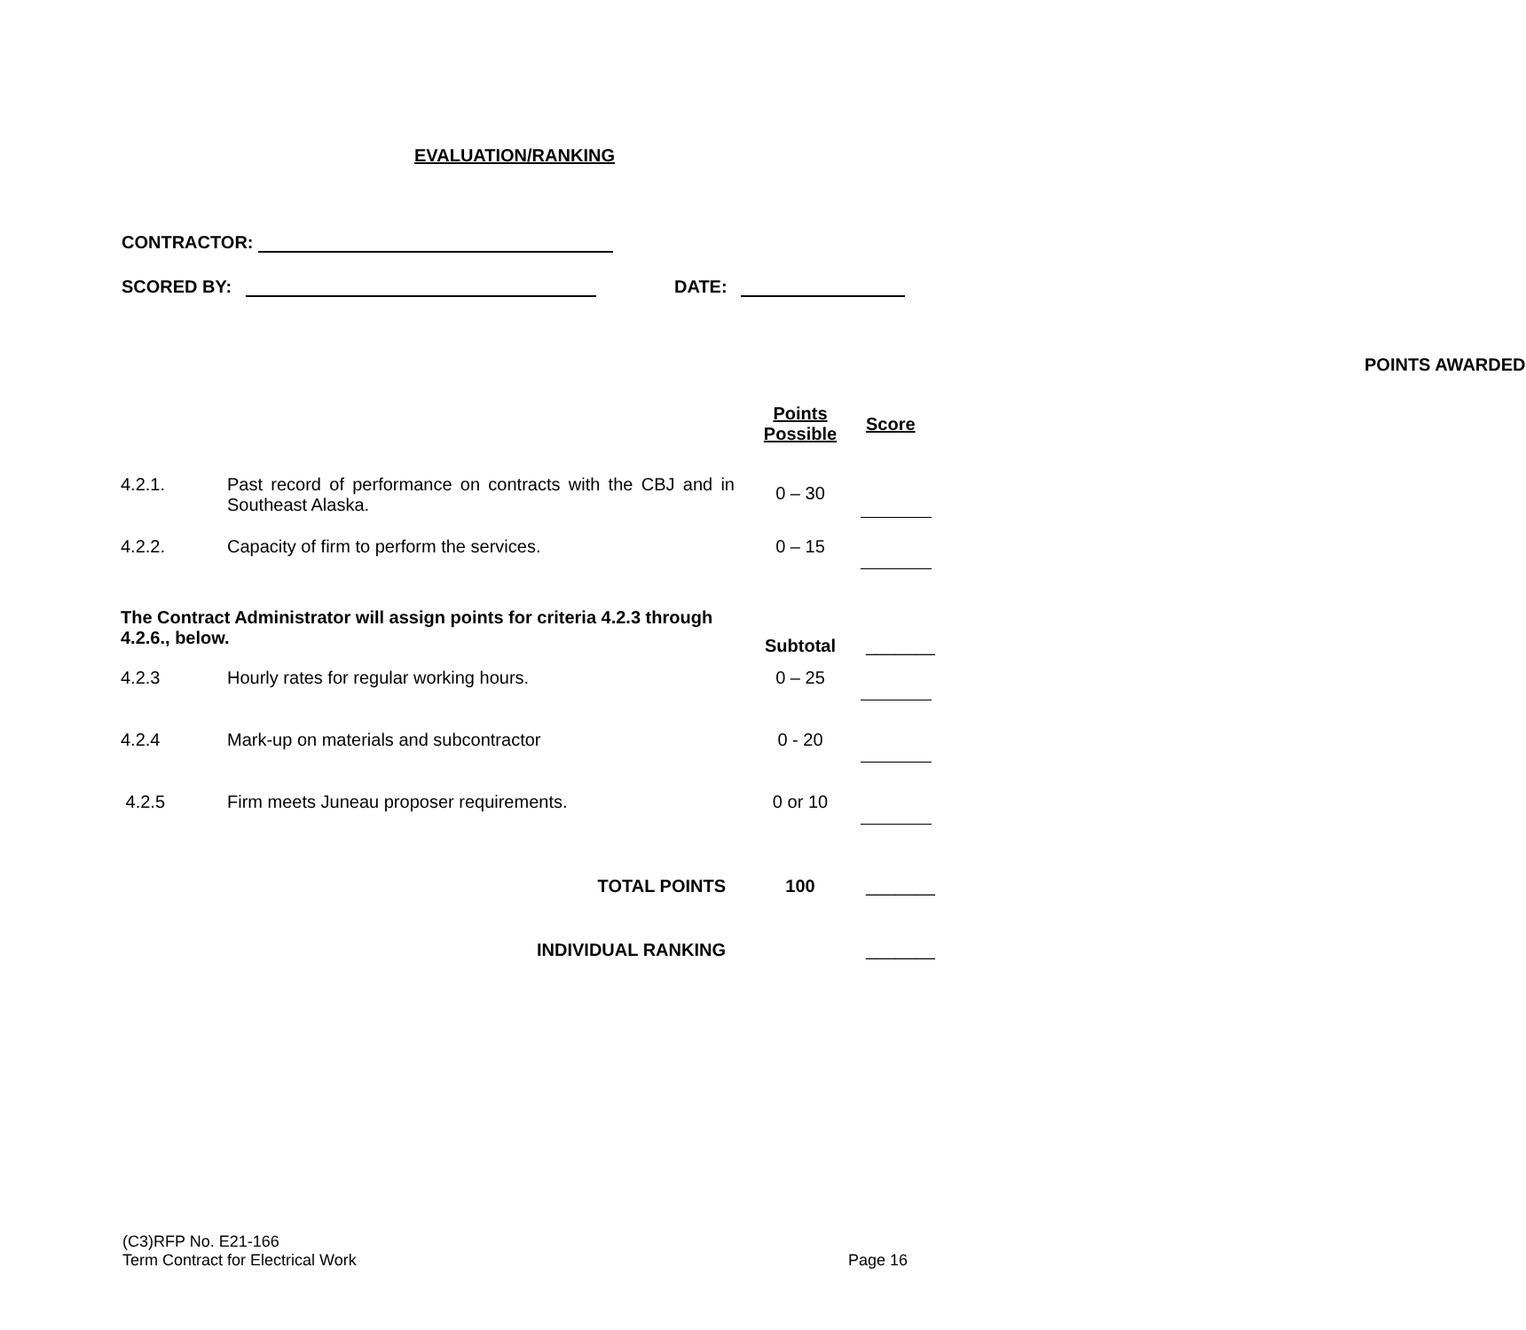EVALUATION/RANKING
CONTRACTOR:
SCORED BY: DATE:
| | | POINTS AWARDED | |
| | | Points Possible | Score |
| 4.2.1. | Past record of performance on contracts with the CBJ and in Southeast Alaska. | 0 – 30 | |
| 4.2.2. | Capacity of firm to perform the services. | 0 – 15 | |
| The Contract Administrator will assign points for criteria 4.2.3 through 4.2.6., below. | | Subtotal | _______ |
| 4.2.3 | Hourly rates for regular working hours. | 0 – 25 | |
| 4.2.4 | Mark-up on materials and subcontractor | 0 - 20 | |
| 4.2.5 | Firm meets Juneau proposer requirements. | 0 or 10 | |
| | TOTAL POINTS | 100 | _______ |
| | INDIVIDUAL RANKING | | _______ |
(C3)RFP No. E21-166
Term Contract for Electrical Work Page 16